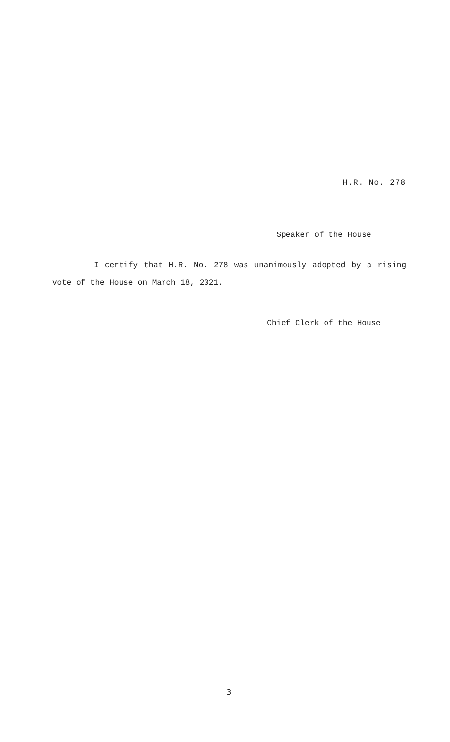H.R. No. 278
Speaker of the House
I certify that H.R. No. 278 was unanimously adopted by a rising vote of the House on March 18, 2021.
Chief Clerk of the House
3